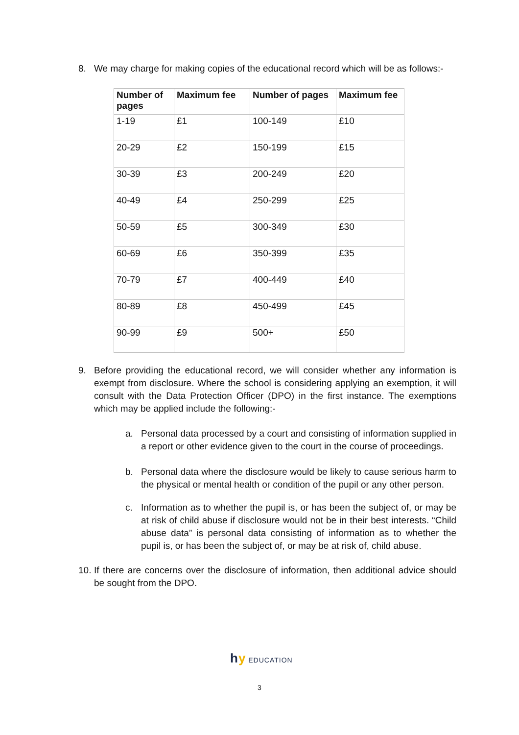8. We may charge for making copies of the educational record which will be as follows:-
| Number of pages | Maximum fee | Number of pages | Maximum fee |
| --- | --- | --- | --- |
| 1-19 | £1 | 100-149 | £10 |
| 20-29 | £2 | 150-199 | £15 |
| 30-39 | £3 | 200-249 | £20 |
| 40-49 | £4 | 250-299 | £25 |
| 50-59 | £5 | 300-349 | £30 |
| 60-69 | £6 | 350-399 | £35 |
| 70-79 | £7 | 400-449 | £40 |
| 80-89 | £8 | 450-499 | £45 |
| 90-99 | £9 | 500+ | £50 |
9. Before providing the educational record, we will consider whether any information is exempt from disclosure. Where the school is considering applying an exemption, it will consult with the Data Protection Officer (DPO) in the first instance. The exemptions which may be applied include the following:-
a. Personal data processed by a court and consisting of information supplied in a report or other evidence given to the court in the course of proceedings.
b. Personal data where the disclosure would be likely to cause serious harm to the physical or mental health or condition of the pupil or any other person.
c. Information as to whether the pupil is, or has been the subject of, or may be at risk of child abuse if disclosure would not be in their best interests. “Child abuse data” is personal data consisting of information as to whether the pupil is, or has been the subject of, or may be at risk of, child abuse.
10. If there are concerns over the disclosure of information, then additional advice should be sought from the DPO.
hy EDUCATION
3